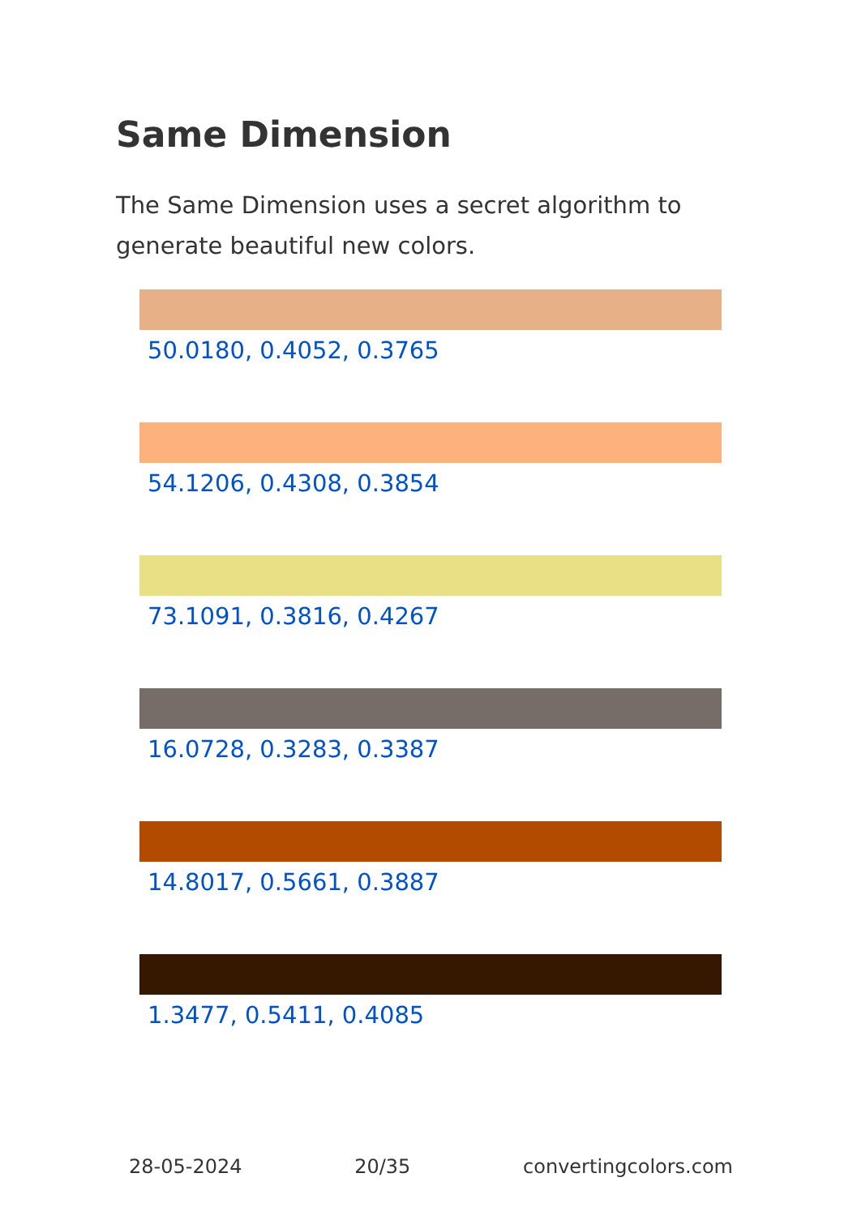Same Dimension
The Same Dimension uses a secret algorithm to generate beautiful new colors.
50.0180, 0.4052, 0.3765
54.1206, 0.4308, 0.3854
73.1091, 0.3816, 0.4267
16.0728, 0.3283, 0.3387
14.8017, 0.5661, 0.3887
1.3477, 0.5411, 0.4085
28-05-2024 20/35 convertingcolors.com